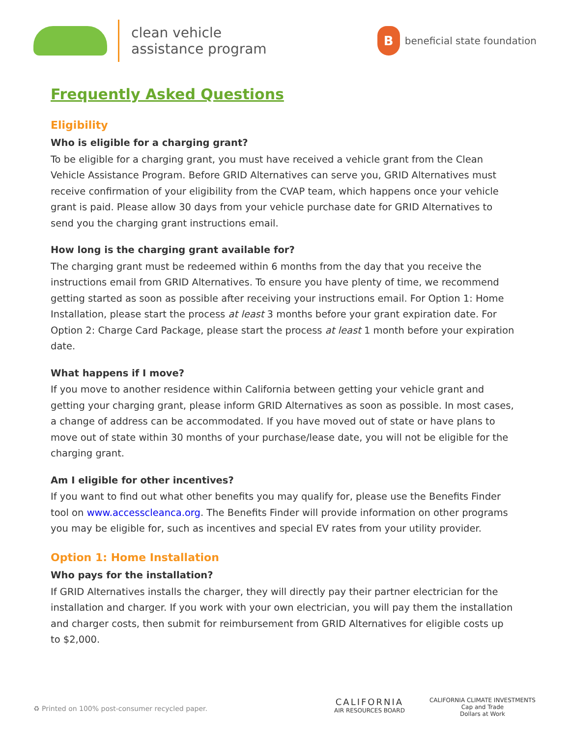clean vehicle
assistance program
B
beneficial state foundation
Frequently Asked Questions
Eligibility
Who is eligible for a charging grant?
To be eligible for a charging grant, you must have received a vehicle grant from the Clean Vehicle Assistance Program. Before GRID Alternatives can serve you, GRID Alternatives must receive confirmation of your eligibility from the CVAP team, which happens once your vehicle grant is paid. Please allow 30 days from your vehicle purchase date for GRID Alternatives to send you the charging grant instructions email.
How long is the charging grant available for?
The charging grant must be redeemed within 6 months from the day that you receive the instructions email from GRID Alternatives. To ensure you have plenty of time, we recommend getting started as soon as possible after receiving your instructions email. For Option 1: Home Installation, please start the process at least 3 months before your grant expiration date. For Option 2: Charge Card Package, please start the process at least 1 month before your expiration date.
What happens if I move?
If you move to another residence within California between getting your vehicle grant and getting your charging grant, please inform GRID Alternatives as soon as possible. In most cases, a change of address can be accommodated. If you have moved out of state or have plans to move out of state within 30 months of your purchase/lease date, you will not be eligible for the charging grant.
Am I eligible for other incentives?
If you want to find out what other benefits you may qualify for, please use the Benefits Finder tool on www.accesscleanca.org. The Benefits Finder will provide information on other programs you may be eligible for, such as incentives and special EV rates from your utility provider.
Option 1: Home Installation
Who pays for the installation?
If GRID Alternatives installs the charger, they will directly pay their partner electrician for the installation and charger. If you work with your own electrician, you will pay them the installation and charger costs, then submit for reimbursement from GRID Alternatives for eligible costs up to $2,000.
♻ Printed on 100% post-consumer recycled paper.
CALIFORNIA
AIR RESOURCES BOARD
CALIFORNIA CLIMATE INVESTMENTS
Cap and Trade
Dollars at Work